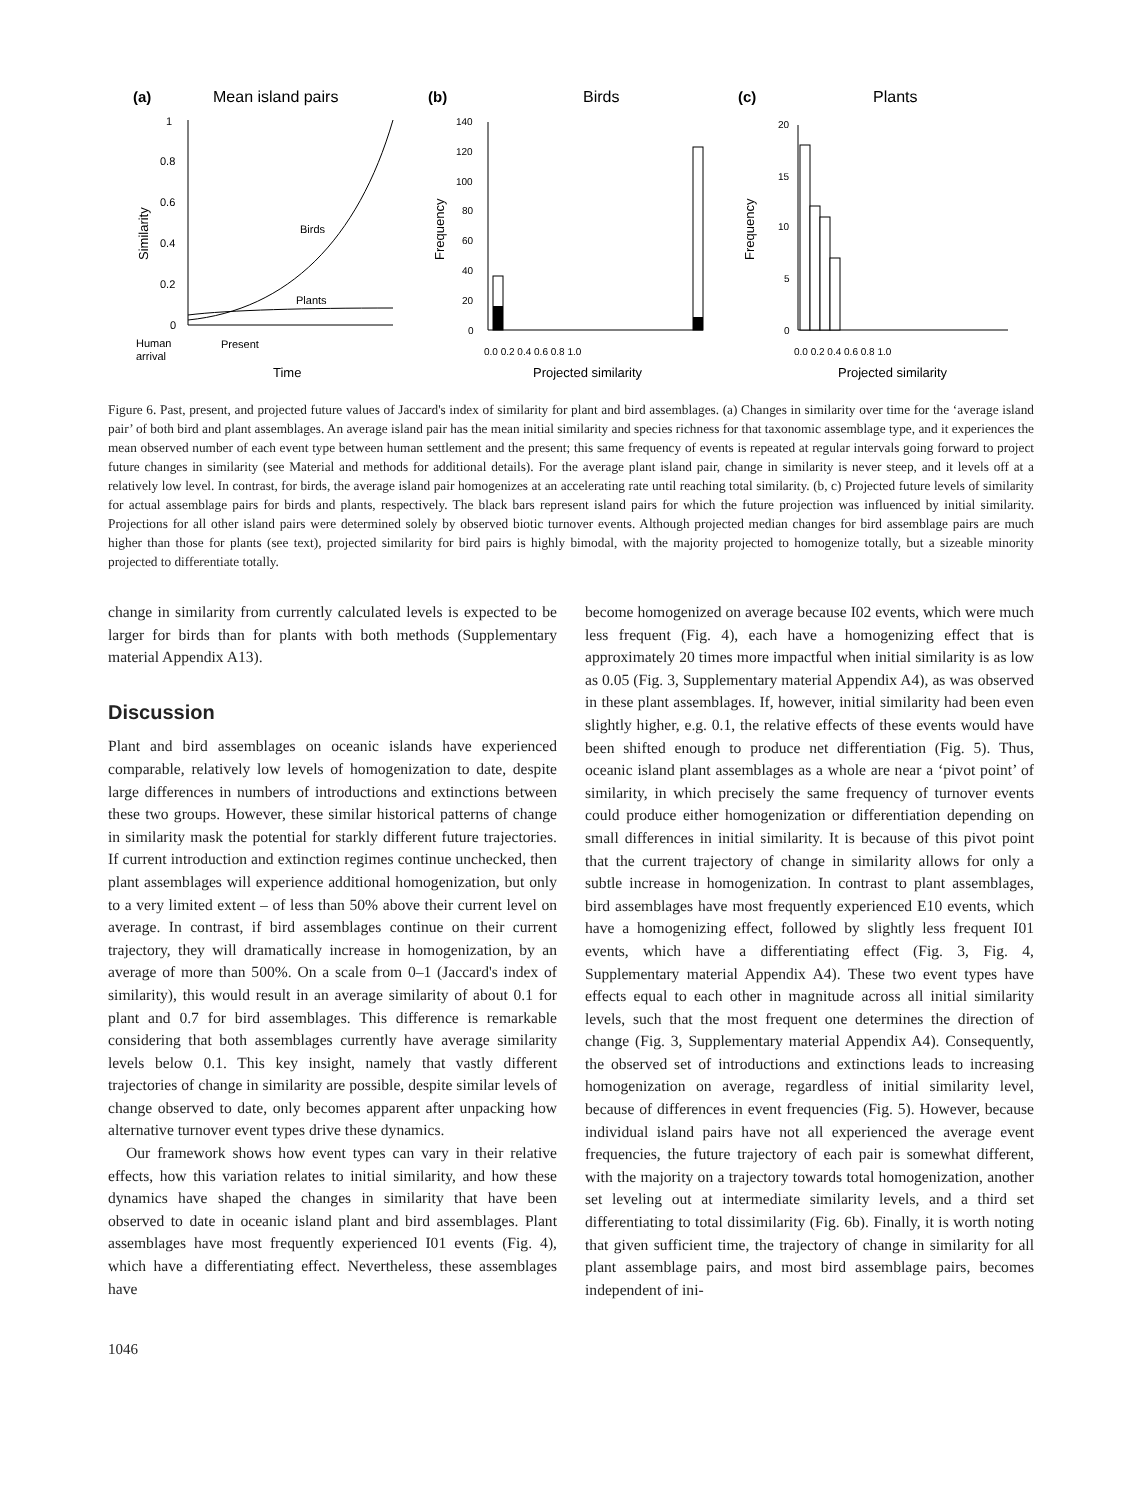(a)
Mean island pairs
1
0.8
0.6
0.4
0.2
0
Similarity
Birds
Plants
Human
arrival
Present
Time
(b)
Birds
140
120
100
80
60
40
20
0
Frequency
0.0 0.2 0.4 0.6 0.8 1.0
Projected similarity
(c)
Plants
20
15
10
5
0
Frequency
0.0 0.2 0.4 0.6 0.8 1.0
Projected similarity
Figure 6. Past, present, and projected future values of Jaccard's index of similarity for plant and bird assemblages. (a) Changes in similarity over time for the ‘average island pair’ of both bird and plant assemblages. An average island pair has the mean initial similarity and species richness for that taxonomic assemblage type, and it experiences the mean observed number of each event type between human settlement and the present; this same frequency of events is repeated at regular intervals going forward to project future changes in similarity (see Material and methods for additional details). For the average plant island pair, change in similarity is never steep, and it levels off at a relatively low level. In contrast, for birds, the average island pair homogenizes at an accelerating rate until reaching total similarity. (b, c) Projected future levels of similarity for actual assemblage pairs for birds and plants, respectively. The black bars represent island pairs for which the future projection was influenced by initial similarity. Projections for all other island pairs were determined solely by observed biotic turnover events. Although projected median changes for bird assemblage pairs are much higher than those for plants (see text), projected similarity for bird pairs is highly bimodal, with the majority projected to homogenize totally, but a sizeable minority projected to differentiate totally.
change in similarity from currently calculated levels is expected to be larger for birds than for plants with both methods (Supplementary material Appendix A13).
Discussion
Plant and bird assemblages on oceanic islands have experienced comparable, relatively low levels of homogenization to date, despite large differences in numbers of introductions and extinctions between these two groups. However, these similar historical patterns of change in similarity mask the potential for starkly different future trajectories. If current introduction and extinction regimes continue unchecked, then plant assemblages will experience additional homogenization, but only to a very limited extent – of less than 50% above their current level on average. In contrast, if bird assemblages continue on their current trajectory, they will dramatically increase in homogenization, by an average of more than 500%. On a scale from 0–1 (Jaccard's index of similarity), this would result in an average similarity of about 0.1 for plant and 0.7 for bird assemblages. This difference is remarkable considering that both assemblages currently have average similarity levels below 0.1. This key insight, namely that vastly different trajectories of change in similarity are possible, despite similar levels of change observed to date, only becomes apparent after unpacking how alternative turnover event types drive these dynamics.
Our framework shows how event types can vary in their relative effects, how this variation relates to initial similarity, and how these dynamics have shaped the changes in similarity that have been observed to date in oceanic island plant and bird assemblages. Plant assemblages have most frequently experienced I01 events (Fig. 4), which have a differentiating effect. Nevertheless, these assemblages have
become homogenized on average because I02 events, which were much less frequent (Fig. 4), each have a homogenizing effect that is approximately 20 times more impactful when initial similarity is as low as 0.05 (Fig. 3, Supplementary material Appendix A4), as was observed in these plant assemblages. If, however, initial similarity had been even slightly higher, e.g. 0.1, the relative effects of these events would have been shifted enough to produce net differentiation (Fig. 5). Thus, oceanic island plant assemblages as a whole are near a ‘pivot point’ of similarity, in which precisely the same frequency of turnover events could produce either homogenization or differentiation depending on small differences in initial similarity. It is because of this pivot point that the current trajectory of change in similarity allows for only a subtle increase in homogenization. In contrast to plant assemblages, bird assemblages have most frequently experienced E10 events, which have a homogenizing effect, followed by slightly less frequent I01 events, which have a differentiating effect (Fig. 3, Fig. 4, Supplementary material Appendix A4). These two event types have effects equal to each other in magnitude across all initial similarity levels, such that the most frequent one determines the direction of change (Fig. 3, Supplementary material Appendix A4). Consequently, the observed set of introductions and extinctions leads to increasing homogenization on average, regardless of initial similarity level, because of differences in event frequencies (Fig. 5). However, because individual island pairs have not all experienced the average event frequencies, the future trajectory of each pair is somewhat different, with the majority on a trajectory towards total homogenization, another set leveling out at intermediate similarity levels, and a third set differentiating to total dissimilarity (Fig. 6b). Finally, it is worth noting that given sufficient time, the trajectory of change in similarity for all plant assemblage pairs, and most bird assemblage pairs, becomes independent of ini-
1046